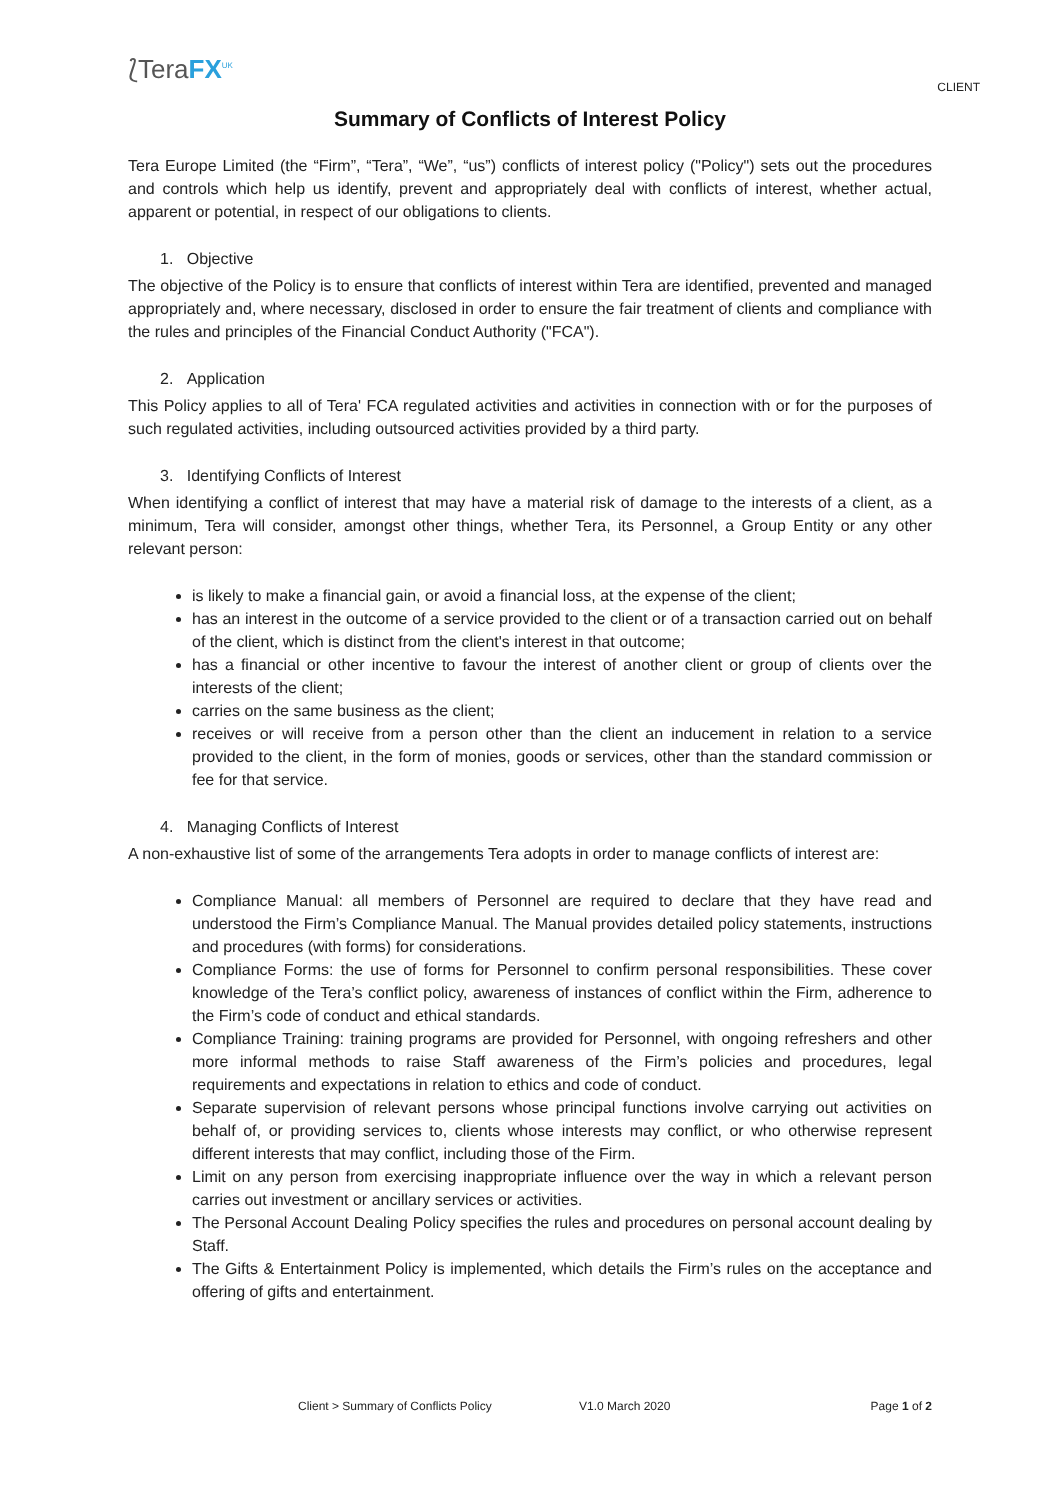⟅TeraFX<sup>UK</sup>
CLIENT
Summary of Conflicts of Interest Policy
Tera Europe Limited (the “Firm”, “Tera”, “We”, “us”) conflicts of interest policy ("Policy") sets out the procedures and controls which help us identify, prevent and appropriately deal with conflicts of interest, whether actual, apparent or potential, in respect of our obligations to clients.
1. Objective
The objective of the Policy is to ensure that conflicts of interest within Tera are identified, prevented and managed appropriately and, where necessary, disclosed in order to ensure the fair treatment of clients and compliance with the rules and principles of the Financial Conduct Authority ("FCA").
2. Application
This Policy applies to all of Tera' FCA regulated activities and activities in connection with or for the purposes of such regulated activities, including outsourced activities provided by a third party.
3. Identifying Conflicts of Interest
When identifying a conflict of interest that may have a material risk of damage to the interests of a client, as a minimum, Tera will consider, amongst other things, whether Tera, its Personnel, a Group Entity or any other relevant person:
is likely to make a financial gain, or avoid a financial loss, at the expense of the client;
has an interest in the outcome of a service provided to the client or of a transaction carried out on behalf of the client, which is distinct from the client's interest in that outcome;
has a financial or other incentive to favour the interest of another client or group of clients over the interests of the client;
carries on the same business as the client;
receives or will receive from a person other than the client an inducement in relation to a service provided to the client, in the form of monies, goods or services, other than the standard commission or fee for that service.
4. Managing Conflicts of Interest
A non-exhaustive list of some of the arrangements Tera adopts in order to manage conflicts of interest are:
Compliance Manual: all members of Personnel are required to declare that they have read and understood the Firm’s Compliance Manual. The Manual provides detailed policy statements, instructions and procedures (with forms) for considerations.
Compliance Forms: the use of forms for Personnel to confirm personal responsibilities. These cover knowledge of the Tera’s conflict policy, awareness of instances of conflict within the Firm, adherence to the Firm’s code of conduct and ethical standards.
Compliance Training: training programs are provided for Personnel, with ongoing refreshers and other more informal methods to raise Staff awareness of the Firm’s policies and procedures, legal requirements and expectations in relation to ethics and code of conduct.
Separate supervision of relevant persons whose principal functions involve carrying out activities on behalf of, or providing services to, clients whose interests may conflict, or who otherwise represent different interests that may conflict, including those of the Firm.
Limit on any person from exercising inappropriate influence over the way in which a relevant person carries out investment or ancillary services or activities.
The Personal Account Dealing Policy specifies the rules and procedures on personal account dealing by Staff.
The Gifts & Entertainment Policy is implemented, which details the Firm’s rules on the acceptance and offering of gifts and entertainment.
Client > Summary of Conflicts Policy V1.0 March 2020 Page 1 of 2